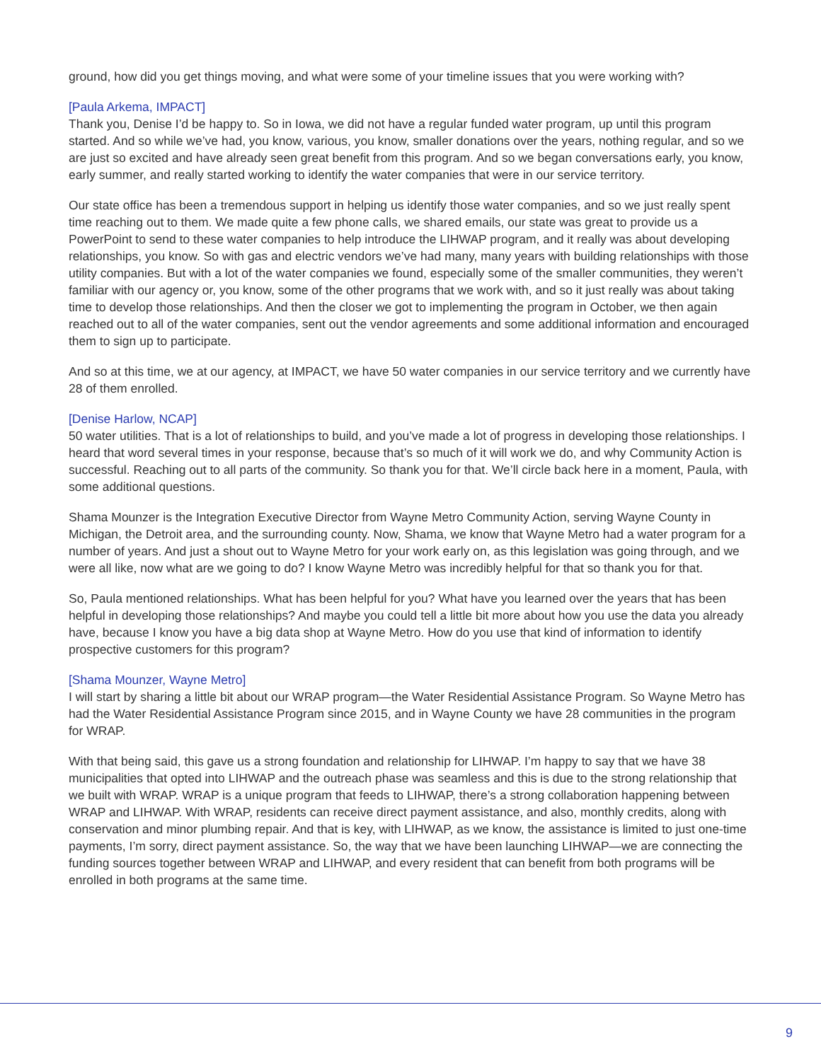ground, how did you get things moving, and what were some of your timeline issues that you were working with?
[Paula Arkema, IMPACT]
Thank you, Denise I’d be happy to. So in Iowa, we did not have a regular funded water program, up until this program started. And so while we’ve had, you know, various, you know, smaller donations over the years, nothing regular, and so we are just so excited and have already seen great benefit from this program. And so we began conversations early, you know, early summer, and really started working to identify the water companies that were in our service territory.
Our state office has been a tremendous support in helping us identify those water companies, and so we just really spent time reaching out to them. We made quite a few phone calls, we shared emails, our state was great to provide us a PowerPoint to send to these water companies to help introduce the LIHWAP program, and it really was about developing relationships, you know. So with gas and electric vendors we’ve had many, many years with building relationships with those utility companies. But with a lot of the water companies we found, especially some of the smaller communities, they weren’t familiar with our agency or, you know, some of the other programs that we work with, and so it just really was about taking time to develop those relationships. And then the closer we got to implementing the program in October, we then again reached out to all of the water companies, sent out the vendor agreements and some additional information and encouraged them to sign up to participate.
And so at this time, we at our agency, at IMPACT, we have 50 water companies in our service territory and we currently have 28 of them enrolled.
[Denise Harlow, NCAP]
50 water utilities. That is a lot of relationships to build, and you’ve made a lot of progress in developing those relationships. I heard that word several times in your response, because that’s so much of it will work we do, and why Community Action is successful. Reaching out to all parts of the community. So thank you for that. We’ll circle back here in a moment, Paula, with some additional questions.
Shama Mounzer is the Integration Executive Director from Wayne Metro Community Action, serving Wayne County in Michigan, the Detroit area, and the surrounding county. Now, Shama, we know that Wayne Metro had a water program for a number of years. And just a shout out to Wayne Metro for your work early on, as this legislation was going through, and we were all like, now what are we going to do? I know Wayne Metro was incredibly helpful for that so thank you for that.
So, Paula mentioned relationships. What has been helpful for you? What have you learned over the years that has been helpful in developing those relationships? And maybe you could tell a little bit more about how you use the data you already have, because I know you have a big data shop at Wayne Metro. How do you use that kind of information to identify prospective customers for this program?
[Shama Mounzer, Wayne Metro]
I will start by sharing a little bit about our WRAP program—the Water Residential Assistance Program. So Wayne Metro has had the Water Residential Assistance Program since 2015, and in Wayne County we have 28 communities in the program for WRAP.
With that being said, this gave us a strong foundation and relationship for LIHWAP. I’m happy to say that we have 38 municipalities that opted into LIHWAP and the outreach phase was seamless and this is due to the strong relationship that we built with WRAP. WRAP is a unique program that feeds to LIHWAP, there’s a strong collaboration happening between WRAP and LIHWAP. With WRAP, residents can receive direct payment assistance, and also, monthly credits, along with conservation and minor plumbing repair. And that is key, with LIHWAP, as we know, the assistance is limited to just one-time payments, I’m sorry, direct payment assistance. So, the way that we have been launching LIHWAP—we are connecting the funding sources together between WRAP and LIHWAP, and every resident that can benefit from both programs will be enrolled in both programs at the same time.
9